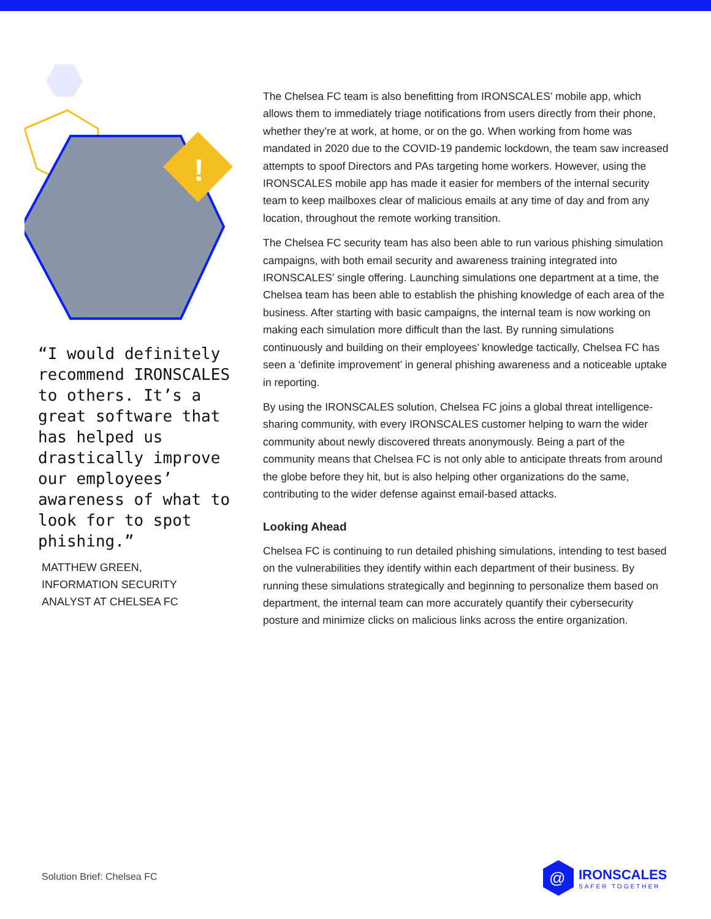!
“I would definitely recommend IRONSCALES to others. It’s a great software that has helped us drastically improve our employees’ awareness of what to look for to spot phishing.”
MATTHEW GREEN,
INFORMATION SECURITY
ANALYST AT CHELSEA FC
The Chelsea FC team is also benefitting from IRONSCALES’ mobile app, which allows them to immediately triage notifications from users directly from their phone, whether they’re at work, at home, or on the go. When working from home was mandated in 2020 due to the COVID-19 pandemic lockdown, the team saw increased attempts to spoof Directors and PAs targeting home workers. However, using the IRONSCALES mobile app has made it easier for members of the internal security team to keep mailboxes clear of malicious emails at any time of day and from any location, throughout the remote working transition.
The Chelsea FC security team has also been able to run various phishing simulation campaigns, with both email security and awareness training integrated into IRONSCALES’ single offering. Launching simulations one department at a time, the Chelsea team has been able to establish the phishing knowledge of each area of the business. After starting with basic campaigns, the internal team is now working on making each simulation more difficult than the last. By running simulations continuously and building on their employees’ knowledge tactically, Chelsea FC has seen a ‘definite improvement’ in general phishing awareness and a noticeable uptake in reporting.
By using the IRONSCALES solution, Chelsea FC joins a global threat intelligence-sharing community, with every IRONSCALES customer helping to warn the wider community about newly discovered threats anonymously. Being a part of the community means that Chelsea FC is not only able to anticipate threats from around the globe before they hit, but is also helping other organizations do the same, contributing to the wider defense against email-based attacks.
Looking Ahead
Chelsea FC is continuing to run detailed phishing simulations, intending to test based on the vulnerabilities they identify within each department of their business. By running these simulations strategically and beginning to personalize them based on department, the internal team can more accurately quantify their cybersecurity posture and minimize clicks on malicious links across the entire organization.
Solution Brief: Chelsea FC
@
IRONSCALES
SAFER TOGETHER